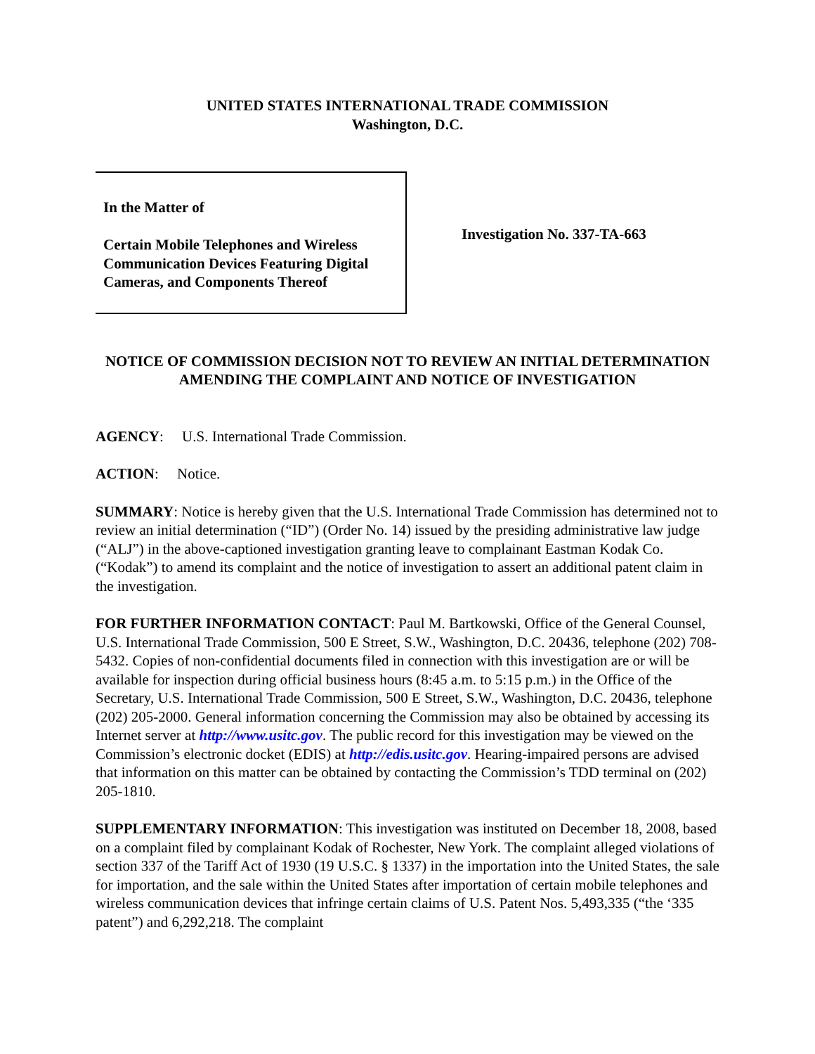UNITED STATES INTERNATIONAL TRADE COMMISSION
Washington, D.C.
In the Matter of
Certain Mobile Telephones and Wireless Communication Devices Featuring Digital Cameras, and Components Thereof
Investigation No. 337-TA-663
NOTICE OF COMMISSION DECISION NOT TO REVIEW AN INITIAL DETERMINATION AMENDING THE COMPLAINT AND NOTICE OF INVESTIGATION
AGENCY: U.S. International Trade Commission.
ACTION: Notice.
SUMMARY: Notice is hereby given that the U.S. International Trade Commission has determined not to review an initial determination (“ID”) (Order No. 14) issued by the presiding administrative law judge (“ALJ”) in the above-captioned investigation granting leave to complainant Eastman Kodak Co. (“Kodak”) to amend its complaint and the notice of investigation to assert an additional patent claim in the investigation.
FOR FURTHER INFORMATION CONTACT: Paul M. Bartkowski, Office of the General Counsel, U.S. International Trade Commission, 500 E Street, S.W., Washington, D.C. 20436, telephone (202) 708-5432. Copies of non-confidential documents filed in connection with this investigation are or will be available for inspection during official business hours (8:45 a.m. to 5:15 p.m.) in the Office of the Secretary, U.S. International Trade Commission, 500 E Street, S.W., Washington, D.C. 20436, telephone (202) 205-2000. General information concerning the Commission may also be obtained by accessing its Internet server at http://www.usitc.gov. The public record for this investigation may be viewed on the Commission’s electronic docket (EDIS) at http://edis.usitc.gov. Hearing-impaired persons are advised that information on this matter can be obtained by contacting the Commission’s TDD terminal on (202) 205-1810.
SUPPLEMENTARY INFORMATION: This investigation was instituted on December 18, 2008, based on a complaint filed by complainant Kodak of Rochester, New York. The complaint alleged violations of section 337 of the Tariff Act of 1930 (19 U.S.C. § 1337) in the importation into the United States, the sale for importation, and the sale within the United States after importation of certain mobile telephones and wireless communication devices that infringe certain claims of U.S. Patent Nos. 5,493,335 (“the ‘335 patent”) and 6,292,218. The complaint